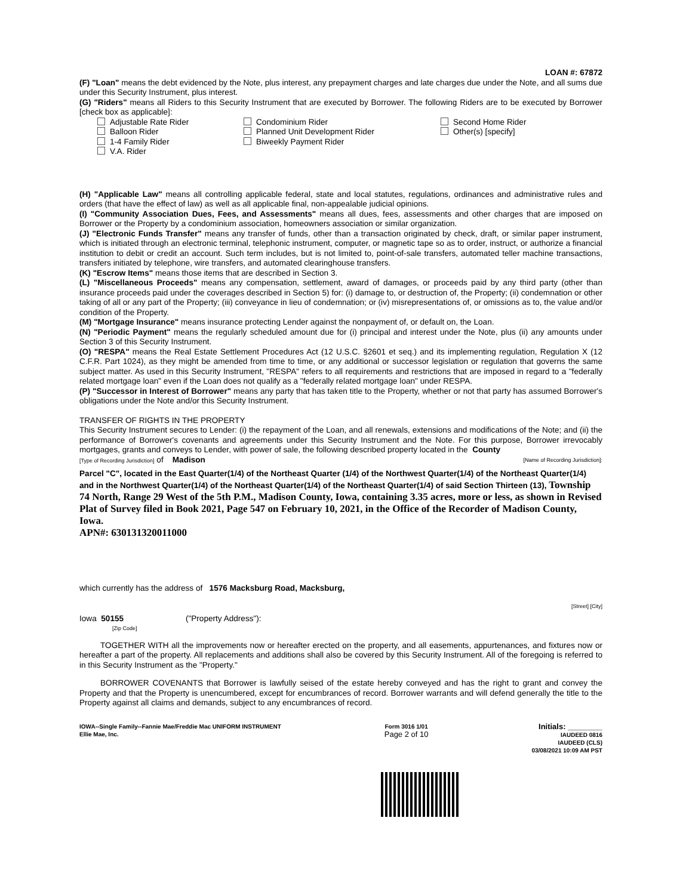LOAN #: 67872
(F) "Loan" means the debt evidenced by the Note, plus interest, any prepayment charges and late charges due under the Note, and all sums due under this Security Instrument, plus interest.
(G) "Riders" means all Riders to this Security Instrument that are executed by Borrower. The following Riders are to be executed by Borrower [check box as applicable]:
Adjustable Rate Rider
Condominium Rider
Second Home Rider
Balloon Rider
Planned Unit Development Rider
Other(s) [specify]
1-4 Family Rider
Biweekly Payment Rider
V.A. Rider
(H) "Applicable Law" means all controlling applicable federal, state and local statutes, regulations, ordinances and administrative rules and orders (that have the effect of law) as well as all applicable final, non-appealable judicial opinions.
(I) "Community Association Dues, Fees, and Assessments" means all dues, fees, assessments and other charges that are imposed on Borrower or the Property by a condominium association, homeowners association or similar organization.
(J) "Electronic Funds Transfer" means any transfer of funds, other than a transaction originated by check, draft, or similar paper instrument, which is initiated through an electronic terminal, telephonic instrument, computer, or magnetic tape so as to order, instruct, or authorize a financial institution to debit or credit an account. Such term includes, but is not limited to, point-of-sale transfers, automated teller machine transactions, transfers initiated by telephone, wire transfers, and automated clearinghouse transfers.
(K) "Escrow Items" means those items that are described in Section 3.
(L) "Miscellaneous Proceeds" means any compensation, settlement, award of damages, or proceeds paid by any third party (other than insurance proceeds paid under the coverages described in Section 5) for: (i) damage to, or destruction of, the Property; (ii) condemnation or other taking of all or any part of the Property; (iii) conveyance in lieu of condemnation; or (iv) misrepresentations of, or omissions as to, the value and/or condition of the Property.
(M) "Mortgage Insurance" means insurance protecting Lender against the nonpayment of, or default on, the Loan.
(N) "Periodic Payment" means the regularly scheduled amount due for (i) principal and interest under the Note, plus (ii) any amounts under Section 3 of this Security Instrument.
(O) "RESPA" means the Real Estate Settlement Procedures Act (12 U.S.C. §2601 et seq.) and its implementing regulation, Regulation X (12 C.F.R. Part 1024), as they might be amended from time to time, or any additional or successor legislation or regulation that governs the same subject matter. As used in this Security Instrument, "RESPA" refers to all requirements and restrictions that are imposed in regard to a "federally related mortgage loan" even if the Loan does not qualify as a "federally related mortgage loan" under RESPA.
(P) "Successor in Interest of Borrower" means any party that has taken title to the Property, whether or not that party has assumed Borrower's obligations under the Note and/or this Security Instrument.
TRANSFER OF RIGHTS IN THE PROPERTY
This Security Instrument secures to Lender: (i) the repayment of the Loan, and all renewals, extensions and modifications of the Note; and (ii) the performance of Borrower's covenants and agreements under this Security Instrument and the Note. For this purpose, Borrower irrevocably mortgages, grants and conveys to Lender, with power of sale, the following described property located in the County
[Type of Recording Jurisdiction] of Madison [Name of Recording Jurisdiction]:
Parcel "C", located in the East Quarter(1/4) of the Northeast Quarter (1/4) of the Northwest Quarter(1/4) of the Northeast Quarter(1/4) and in the Northwest Quarter(1/4) of the Northeast Quarter(1/4) of the Northeast Quarter(1/4) of said Section Thirteen (13), Township 74 North, Range 29 West of the 5th P.M., Madison County, Iowa, containing 3.35 acres, more or less, as shown in Revised Plat of Survey filed in Book 2021, Page 547 on February 10, 2021, in the Office of the Recorder of Madison County, Iowa.
APN#: 630131320011000
which currently has the address of 1576 Macksburg Road, Macksburg,
[Street] [City]
Iowa 50155 ("Property Address"):
[Zip Code]
TOGETHER WITH all the improvements now or hereafter erected on the property, and all easements, appurtenances, and fixtures now or hereafter a part of the property. All replacements and additions shall also be covered by this Security Instrument. All of the foregoing is referred to in this Security Instrument as the "Property."
BORROWER COVENANTS that Borrower is lawfully seised of the estate hereby conveyed and has the right to grant and convey the Property and that the Property is unencumbered, except for encumbrances of record. Borrower warrants and will defend generally the title to the Property against all claims and demands, subject to any encumbrances of record.
IOWA--Single Family--Fannie Mae/Freddie Mac UNIFORM INSTRUMENT
Ellie Mae, Inc. Form 3016 1/01
Page 2 of 10 Initials: ________
IAUDEED 0816
IAUDEED (CLS)
03/08/2021 10:09 AM PST